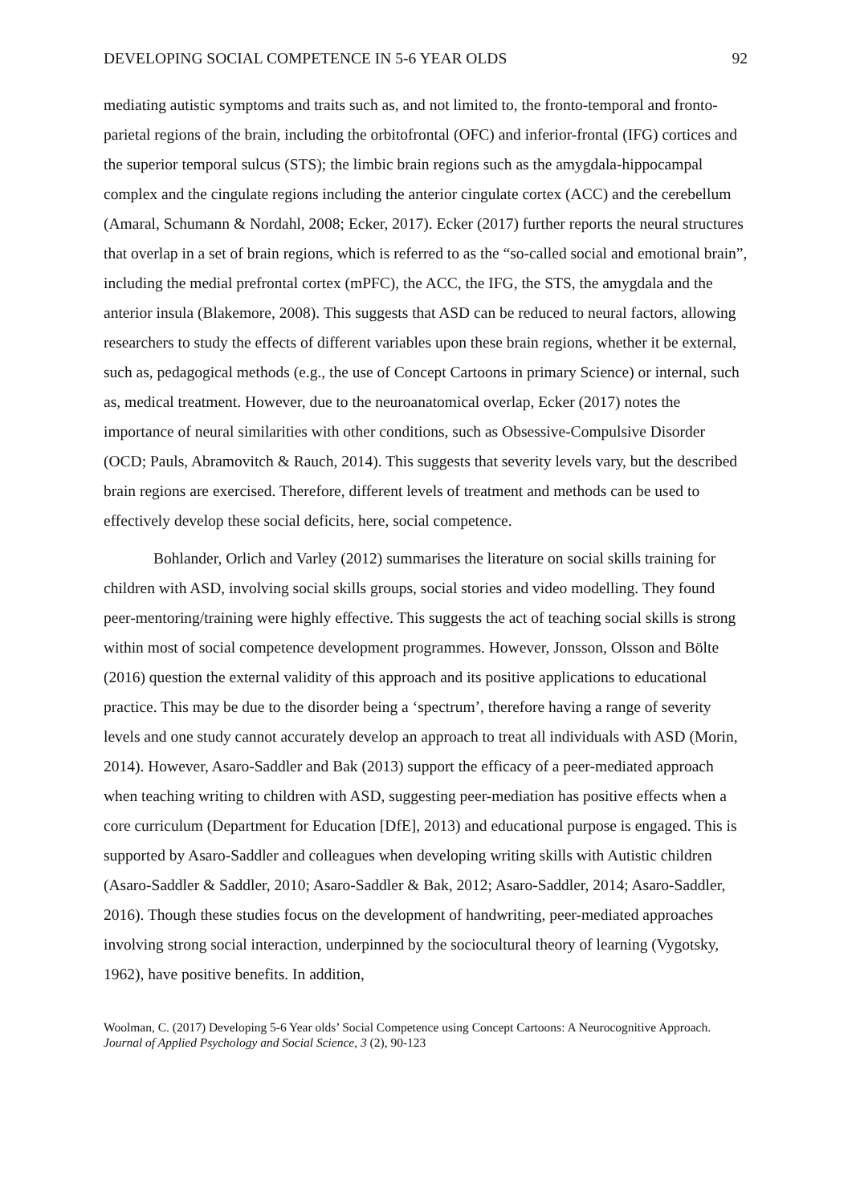DEVELOPING SOCIAL COMPETENCE IN 5-6 YEAR OLDS 92
mediating autistic symptoms and traits such as, and not limited to, the fronto-temporal and fronto-parietal regions of the brain, including the orbitofrontal (OFC) and inferior-frontal (IFG) cortices and the superior temporal sulcus (STS); the limbic brain regions such as the amygdala-hippocampal complex and the cingulate regions including the anterior cingulate cortex (ACC) and the cerebellum (Amaral, Schumann & Nordahl, 2008; Ecker, 2017). Ecker (2017) further reports the neural structures that overlap in a set of brain regions, which is referred to as the “so-called social and emotional brain”, including the medial prefrontal cortex (mPFC), the ACC, the IFG, the STS, the amygdala and the anterior insula (Blakemore, 2008). This suggests that ASD can be reduced to neural factors, allowing researchers to study the effects of different variables upon these brain regions, whether it be external, such as, pedagogical methods (e.g., the use of Concept Cartoons in primary Science) or internal, such as, medical treatment. However, due to the neuroanatomical overlap, Ecker (2017) notes the importance of neural similarities with other conditions, such as Obsessive-Compulsive Disorder (OCD; Pauls, Abramovitch & Rauch, 2014). This suggests that severity levels vary, but the described brain regions are exercised. Therefore, different levels of treatment and methods can be used to effectively develop these social deficits, here, social competence.
Bohlander, Orlich and Varley (2012) summarises the literature on social skills training for children with ASD, involving social skills groups, social stories and video modelling. They found peer-mentoring/training were highly effective. This suggests the act of teaching social skills is strong within most of social competence development programmes. However, Jonsson, Olsson and Bölte (2016) question the external validity of this approach and its positive applications to educational practice. This may be due to the disorder being a ‘spectrum’, therefore having a range of severity levels and one study cannot accurately develop an approach to treat all individuals with ASD (Morin, 2014). However, Asaro-Saddler and Bak (2013) support the efficacy of a peer-mediated approach when teaching writing to children with ASD, suggesting peer-mediation has positive effects when a core curriculum (Department for Education [DfE], 2013) and educational purpose is engaged. This is supported by Asaro-Saddler and colleagues when developing writing skills with Autistic children (Asaro-Saddler & Saddler, 2010; Asaro-Saddler & Bak, 2012; Asaro-Saddler, 2014; Asaro-Saddler, 2016). Though these studies focus on the development of handwriting, peer-mediated approaches involving strong social interaction, underpinned by the sociocultural theory of learning (Vygotsky, 1962), have positive benefits. In addition,
Woolman, C. (2017) Developing 5-6 Year olds’ Social Competence using Concept Cartoons: A Neurocognitive Approach. Journal of Applied Psychology and Social Science, 3 (2), 90-123